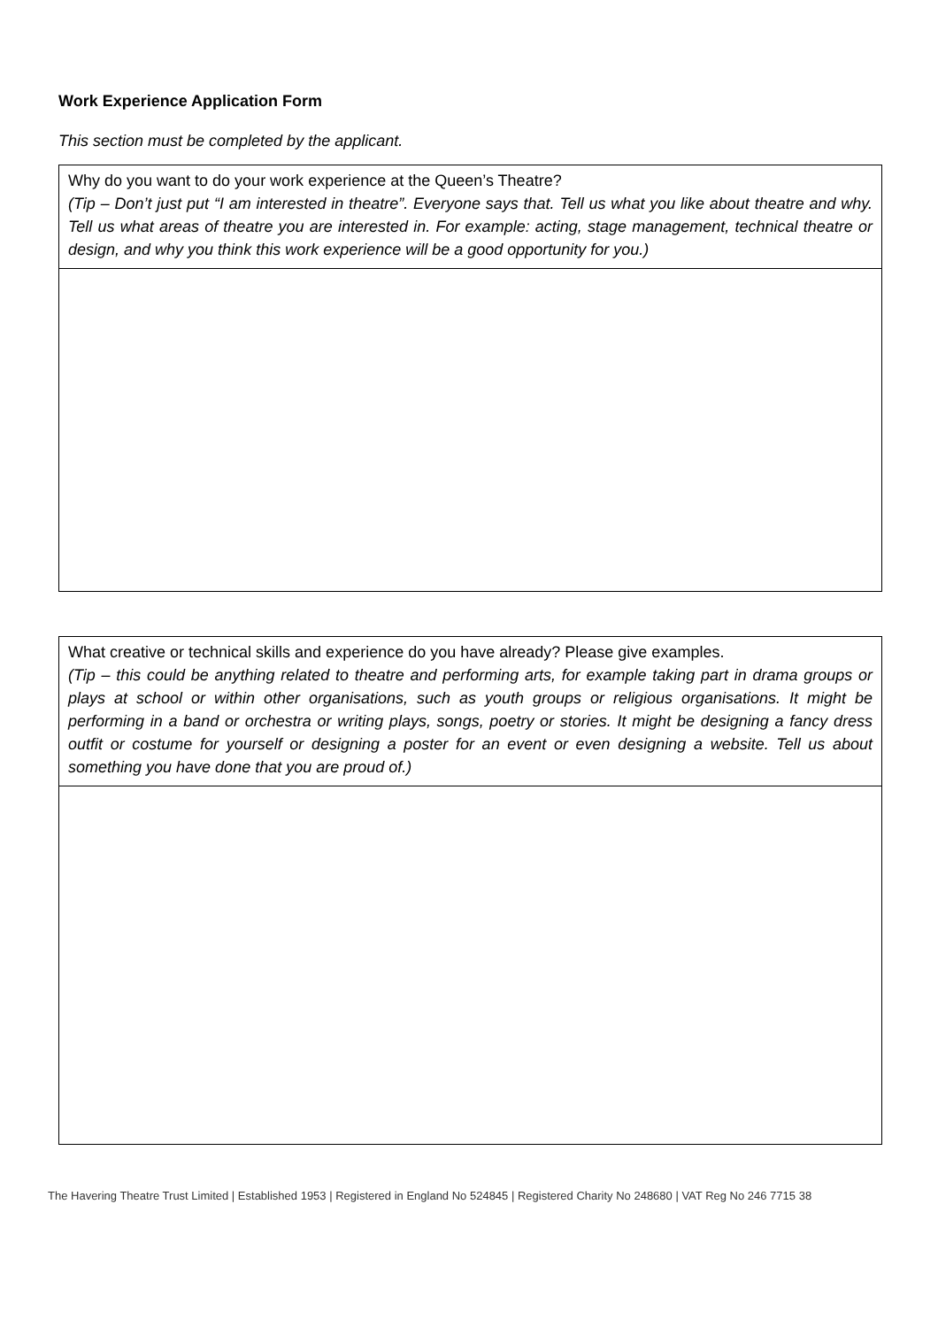Work Experience Application Form
This section must be completed by the applicant.
| Why do you want to do your work experience at the Queen’s Theatre? (Tip – Don’t just put “I am interested in theatre”. Everyone says that. Tell us what you like about theatre and why. Tell us what areas of theatre you are interested in. For example: acting, stage management, technical theatre or design, and why you think this work experience will be a good opportunity for you.) |
| What creative or technical skills and experience do you have already? Please give examples. (Tip – this could be anything related to theatre and performing arts, for example taking part in drama groups or plays at school or within other organisations, such as youth groups or religious organisations. It might be performing in a band or orchestra or writing plays, songs, poetry or stories. It might be designing a fancy dress outfit or costume for yourself or designing a poster for an event or even designing a website. Tell us about something you have done that you are proud of.) |
The Havering Theatre Trust Limited | Established 1953 | Registered in England No 524845 | Registered Charity No 248680 | VAT Reg No 246 7715 38